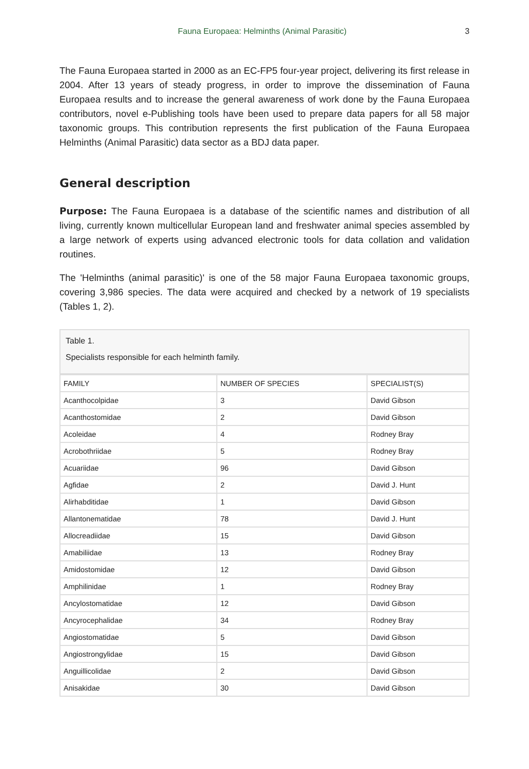Fauna Europaea: Helminths (Animal Parasitic) 3
The Fauna Europaea started in 2000 as an EC-FP5 four-year project, delivering its first release in 2004. After 13 years of steady progress, in order to improve the dissemination of Fauna Europaea results and to increase the general awareness of work done by the Fauna Europaea contributors, novel e-Publishing tools have been used to prepare data papers for all 58 major taxonomic groups. This contribution represents the first publication of the Fauna Europaea Helminths (Animal Parasitic) data sector as a BDJ data paper.
General description
Purpose: The Fauna Europaea is a database of the scientific names and distribution of all living, currently known multicellular European land and freshwater animal species assembled by a large network of experts using advanced electronic tools for data collation and validation routines.
The 'Helminths (animal parasitic)' is one of the 58 major Fauna Europaea taxonomic groups, covering 3,986 species. The data were acquired and checked by a network of 19 specialists (Tables 1, 2).
Table 1.
Specialists responsible for each helminth family.
| FAMILY | NUMBER OF SPECIES | SPECIALIST(S) |
| --- | --- | --- |
| Acanthocolpidae | 3 | David Gibson |
| Acanthostomidae | 2 | David Gibson |
| Acoleidae | 4 | Rodney Bray |
| Acrobothriidae | 5 | Rodney Bray |
| Acuariidae | 96 | David Gibson |
| Agfidae | 2 | David J. Hunt |
| Alirhabditidae | 1 | David Gibson |
| Allantonematidae | 78 | David J. Hunt |
| Allocreadiidae | 15 | David Gibson |
| Amabiliidae | 13 | Rodney Bray |
| Amidostomidae | 12 | David Gibson |
| Amphilinidae | 1 | Rodney Bray |
| Ancylostomatidae | 12 | David Gibson |
| Ancyrocephalidae | 34 | Rodney Bray |
| Angiostomatidae | 5 | David Gibson |
| Angiostrongylidae | 15 | David Gibson |
| Anguillicolidae | 2 | David Gibson |
| Anisakidae | 30 | David Gibson |